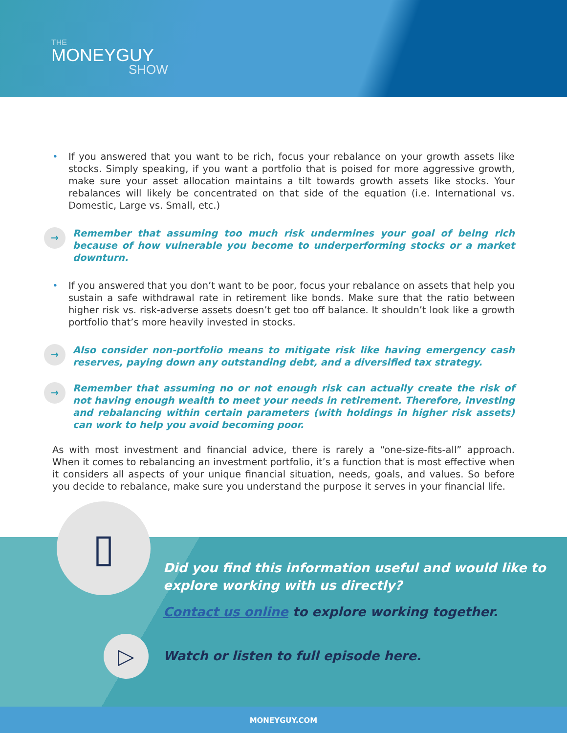THE
MONEYGUY
SHOW
• If you answered that you want to be rich, focus your rebalance on your growth assets like stocks. Simply speaking, if you want a portfolio that is poised for more aggressive growth, make sure your asset allocation maintains a tilt towards growth assets like stocks. Your rebalances will likely be concentrated on that side of the equation (i.e. International vs. Domestic, Large vs. Small, etc.)
→ Remember that assuming too much risk undermines your goal of being rich because of how vulnerable you become to underperforming stocks or a market downturn.
• If you answered that you don’t want to be poor, focus your rebalance on assets that help you sustain a safe withdrawal rate in retirement like bonds. Make sure that the ratio between higher risk vs. risk-adverse assets doesn’t get too off balance. It shouldn’t look like a growth portfolio that’s more heavily invested in stocks.
→ Also consider non-portfolio means to mitigate risk like having emergency cash reserves, paying down any outstanding debt, and a diversified tax strategy.
→ Remember that assuming no or not enough risk can actually create the risk of not having enough wealth to meet your needs in retirement. Therefore, investing and rebalancing within certain parameters (with holdings in higher risk assets) can work to help you avoid becoming poor.
As with most investment and financial advice, there is rarely a “one-size-fits-all” approach. When it comes to rebalancing an investment portfolio, it’s a function that is most effective when it considers all aspects of your unique financial situation, needs, goals, and values. So before you decide to rebalance, make sure you understand the purpose it serves in your financial life.
▯
Did you find this information useful and would like to
explore working with us directly?
Contact us online to explore working together.
▷
Watch or listen to full episode here.
MONEYGUY.COM